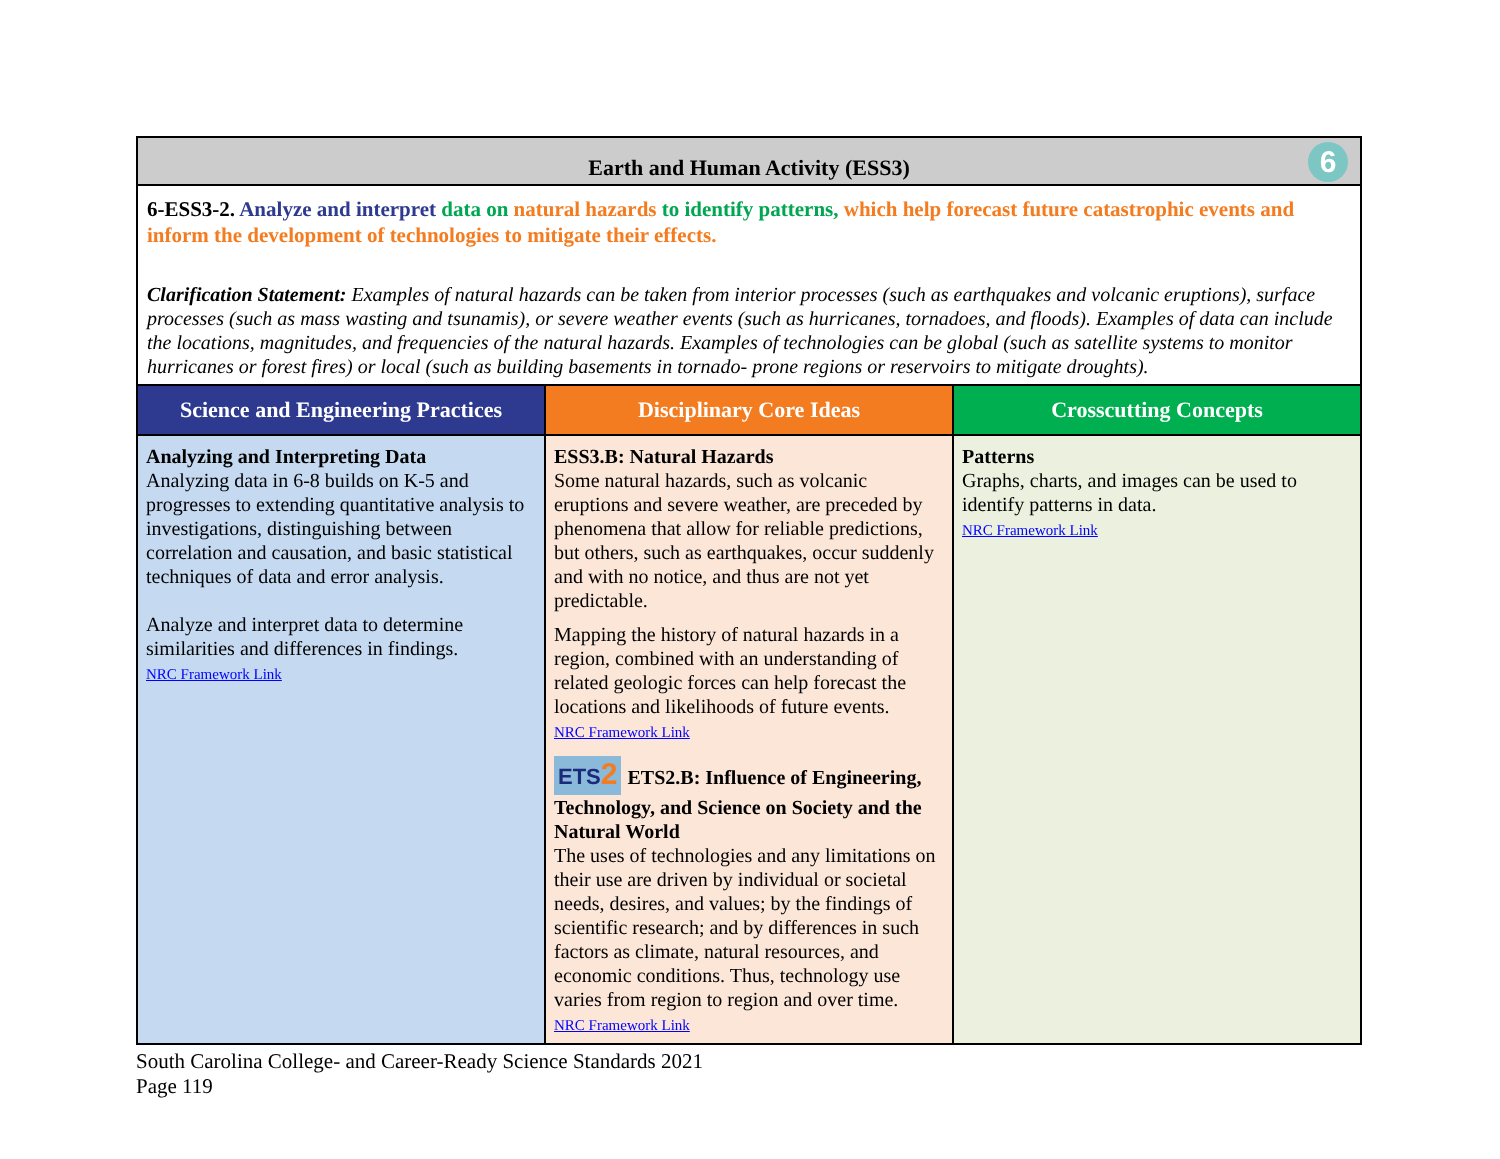| Earth and Human Activity (ESS3) 6 | | |
| 6-ESS3-2. Analyze and interpret data on natural hazards to identify patterns, which help forecast future catastrophic events and inform the development of technologies to mitigate their effects. Clarification Statement: Examples of natural hazards can be taken from interior processes (such as earthquakes and volcanic eruptions), surface processes (such as mass wasting and tsunamis), or severe weather events (such as hurricanes, tornadoes, and floods). Examples of data can include the locations, magnitudes, and frequencies of the natural hazards. Examples of technologies can be global (such as satellite systems to monitor hurricanes or forest fires) or local (such as building basements in tornado- prone regions or reservoirs to mitigate droughts). | | |
| Science and Engineering Practices | Disciplinary Core Ideas | Crosscutting Concepts |
| Analyzing and Interpreting Data Analyzing data in 6-8 builds on K-5 and progresses to extending quantitative analysis to investigations, distinguishing between correlation and causation, and basic statistical techniques of data and error analysis. Analyze and interpret data to determine similarities and differences in findings. NRC Framework Link | ESS3.B: Natural Hazards Some natural hazards, such as volcanic eruptions and severe weather, are preceded by phenomena that allow for reliable predictions, but others, such as earthquakes, occur suddenly and with no notice, and thus are not yet predictable. Mapping the history of natural hazards in a region, combined with an understanding of related geologic forces can help forecast the locations and likelihoods of future events. NRC Framework Link ETS 2 ETS2.B: Influence of Engineering, Technology, and Science on Society and the Natural World The uses of technologies and any limitations on their use are driven by individual or societal needs, desires, and values; by the findings of scientific research; and by differences in such factors as climate, natural resources, and economic conditions. Thus, technology use varies from region to region and over time. NRC Framework Link | Patterns Graphs, charts, and images can be used to identify patterns in data. NRC Framework Link |
South Carolina College- and Career-Ready Science Standards 2021
Page 119